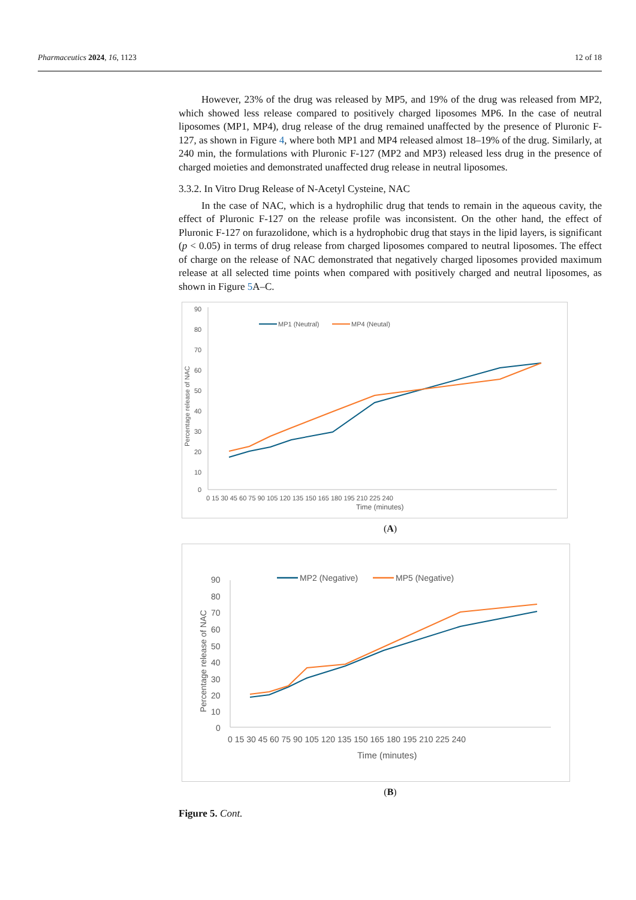Pharmaceutics 2024, 16, 1123 12 of 18
However, 23% of the drug was released by MP5, and 19% of the drug was released from MP2, which showed less release compared to positively charged liposomes MP6. In the case of neutral liposomes (MP1, MP4), drug release of the drug remained unaffected by the presence of Pluronic F-127, as shown in Figure 4, where both MP1 and MP4 released almost 18–19% of the drug. Similarly, at 240 min, the formulations with Pluronic F-127 (MP2 and MP3) released less drug in the presence of charged moieties and demonstrated unaffected drug release in neutral liposomes.
3.3.2. In Vitro Drug Release of N-Acetyl Cysteine, NAC
In the case of NAC, which is a hydrophilic drug that tends to remain in the aqueous cavity, the effect of Pluronic F-127 on the release profile was inconsistent. On the other hand, the effect of Pluronic F-127 on furazolidone, which is a hydrophobic drug that stays in the lipid layers, is significant (p < 0.05) in terms of drug release from charged liposomes compared to neutral liposomes. The effect of charge on the release of NAC demonstrated that negatively charged liposomes provided maximum release at all selected time points when compared with positively charged and neutral liposomes, as shown in Figure 5 A–C.
90
80
70
60
50
40
30
20
10
0
Percentage release of NAC
0 15 30 45 60 75 90 105 120 135 150 165 180 195 210 225 240
Time (minutes)
MP1 (Neutral)
MP4 (Neutal)
(A)
90
80
70
60
50
40
30
20
10
0
Percentage release of NAC
0 15 30 45 60 75 90 105 120 135 150 165 180 195 210 225 240
Time (minutes)
MP2 (Negative)
MP5 (Negative)
(B)
Figure 5. Cont.